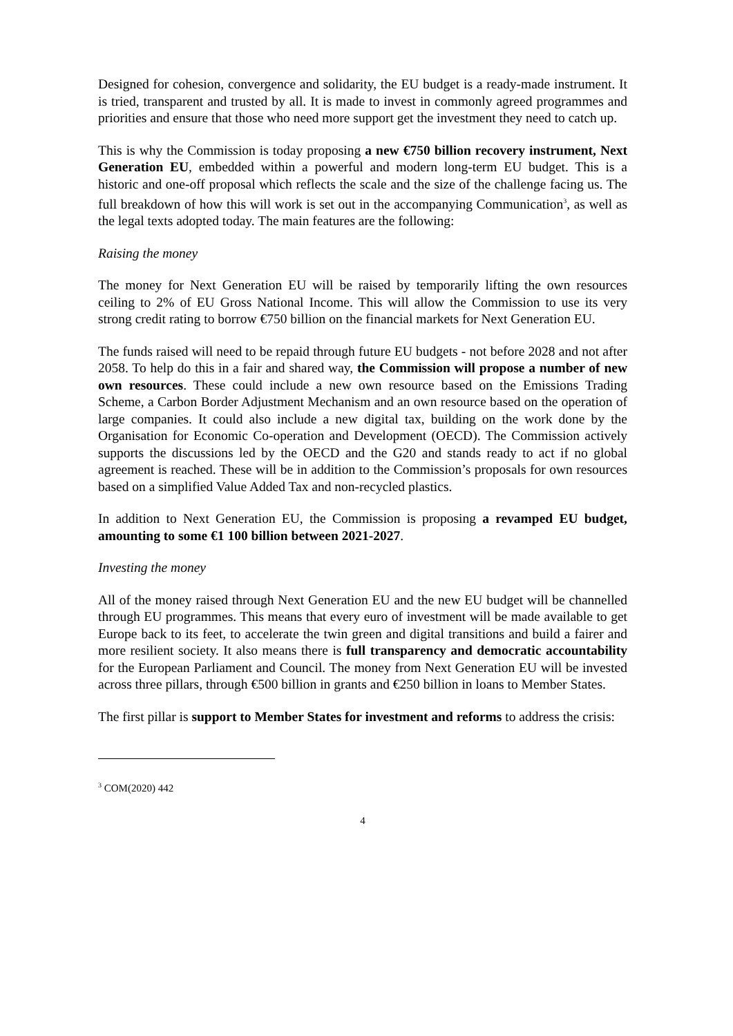Designed for cohesion, convergence and solidarity, the EU budget is a ready-made instrument. It is tried, transparent and trusted by all. It is made to invest in commonly agreed programmes and priorities and ensure that those who need more support get the investment they need to catch up.
This is why the Commission is today proposing a new €750 billion recovery instrument, Next Generation EU, embedded within a powerful and modern long-term EU budget. This is a historic and one-off proposal which reflects the scale and the size of the challenge facing us. The full breakdown of how this will work is set out in the accompanying Communication<sup>3</sup>, as well as the legal texts adopted today. The main features are the following:
Raising the money
The money for Next Generation EU will be raised by temporarily lifting the own resources ceiling to 2% of EU Gross National Income. This will allow the Commission to use its very strong credit rating to borrow €750 billion on the financial markets for Next Generation EU.
The funds raised will need to be repaid through future EU budgets - not before 2028 and not after 2058. To help do this in a fair and shared way, the Commission will propose a number of new own resources. These could include a new own resource based on the Emissions Trading Scheme, a Carbon Border Adjustment Mechanism and an own resource based on the operation of large companies. It could also include a new digital tax, building on the work done by the Organisation for Economic Co-operation and Development (OECD). The Commission actively supports the discussions led by the OECD and the G20 and stands ready to act if no global agreement is reached. These will be in addition to the Commission’s proposals for own resources based on a simplified Value Added Tax and non-recycled plastics.
In addition to Next Generation EU, the Commission is proposing a revamped EU budget, amounting to some €1 100 billion between 2021-2027.
Investing the money
All of the money raised through Next Generation EU and the new EU budget will be channelled through EU programmes. This means that every euro of investment will be made available to get Europe back to its feet, to accelerate the twin green and digital transitions and build a fairer and more resilient society. It also means there is full transparency and democratic accountability for the European Parliament and Council. The money from Next Generation EU will be invested across three pillars, through €500 billion in grants and €250 billion in loans to Member States.
The first pillar is support to Member States for investment and reforms to address the crisis:
<sup>3</sup> COM(2020) 442
4